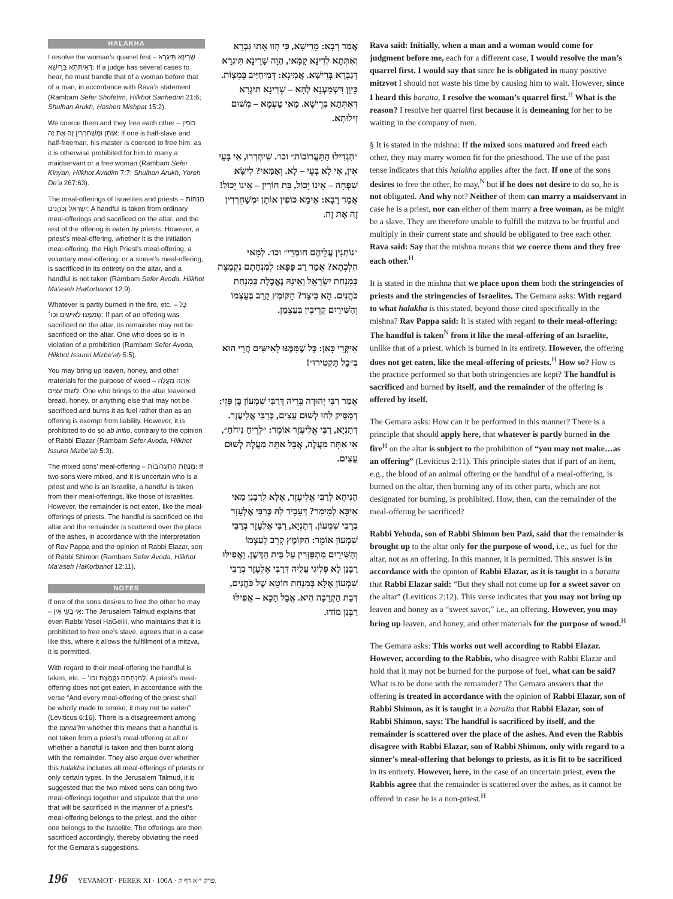HALAKHA
I resolve the woman’s quarrel first – שָׁרֵינָא תִּיגְרָא דְּאִיתְּתָא בְּרֵישָׁא: If a judge has several cases to hear, he must handle that of a woman before that of a man, in accordance with Rava’s statement (Rambam Sefer Shofetim, Hilkhot Sanhedrin 21:6; Shulḥan Arukh, Ḥoshen Mishpat 15:2).
We coerce them and they free each other – כּוֹפִין אוֹתָן וּמְשַׁחְרְרִין זֶה אֶת זֶה: If one is half-slave and half-freeman, his master is coerced to free him, as it is otherwise prohibited for him to marry a maidservant or a free woman (Rambam Sefer Kinyan, Hilkhot Avadim 7:7; Shulḥan Arukh, Yoreh De’a 267:63).
The meal-offerings of Israelites and priests – מִנְחוֹת יִשְׂרָאֵל וְכֹהֲנִים: A handful is taken from ordinary meal-offerings and sacrificed on the altar, and the rest of the offering is eaten by priests. However, a priest’s meal-offering, whether it is the initiation meal-offering, the High Priest’s meal-offering, a voluntary meal-offering, or a sinner’s meal-offering, is sacrificed in its entirety on the altar, and a handful is not taken (Rambam Sefer Avoda, Hilkhot Ma’aseh HaKorbanot 12:9).
Whatever is partly burned in the fire, etc. – כׇּל שֶׁמִּמֶּנּוּ לָאִישִּׁים וכו׳: If part of an offering was sacrificed on the altar, its remainder may not be sacrificed on the altar. One who does so is in violation of a prohibition (Rambam Sefer Avoda, Hilkhot Issurei Mizbe’aḥ 5:5).
You may bring up leaven, honey, and other materials for the purpose of wood – אַתָּה מַעֲלֶה לְשׁוּם עֵצִים: One who brings to the altar leavened bread, honey, or anything else that may not be sacrificed and burns it as fuel rather than as an offering is exempt from liability. However, it is prohibited to do so ab initio, contrary to the opinion of Rabbi Elazar (Rambam Sefer Avoda, Hilkhot Issurei Mizbe’aḥ 5:3).
The mixed sons’ meal-offering – מִנְחַת הַתַּעֲרוֹבוֹת: If two sons were mixed, and it is uncertain who is a priest and who is an Israelite, a handful is taken from their meal-offerings, like those of Israelites. However, the remainder is not eaten, like the meal-offerings of priests. The handful is sacrificed on the altar and the remainder is scattered over the place of the ashes, in accordance with the interpretation of Rav Pappa and the opinion of Rabbi Elazar, son of Rabbi Shimon (Rambam Sefer Avoda, Hilkhot Ma’aseh HaKorbanot 12:11).
NOTES
If one of the sons desires to free the other he may – אִי בָּעֵי אִין: The Jerusalem Talmud explains that even Rabbi Yosei HaGelili, who maintains that it is prohibited to free one’s slave, agrees that in a case like this, where it allows the fulfillment of a mitzva, it is permitted.
With regard to their meal-offering the handful is taken, etc. – לְמִנְחָתָם נִקְמֶצֶת וכו׳: A priest’s meal-offering does not get eaten, in accordance with the verse “And every meal-offering of the priest shall be wholly made to smoke; it may not be eaten” (Leviticus 6:16). There is a disagreement among the tanna’im whether this means that a handful is not taken from a priest’s meal-offering at all or whether a handful is taken and then burnt along with the remainder. They also argue over whether this halakha includes all meal-offerings of priests or only certain types. In the Jerusalem Talmud, it is suggested that the two mixed sons can bring two meal-offerings together and stipulate that the one that will be sacrificed in the manner of a priest’s meal-offering belongs to the priest, and the other one belongs to the Israelite. The offerings are then sacrificed accordingly, thereby obviating the need for the Gemara’s suggestions.
אֲמַר רָבָא: מֵרֵישָׁא, כִּי הָווּ אָתוּ גַּבְרָא וְאִתְּתָא לְדִינָא קַמָּאי, הֲוָה שָׁרֵינָא תִּיגְרָא דְּגַבְרָא בְּרֵישָׁא. אֲמִינָא: דְּמִיחַיַּיב בְּמִצְוֹת. כֵּיוָן דִּשְׁמַעְנָא לְהָא – שָׁרֵינָא תִּיגְרָא דְּאִתְּתָא בְּרֵישָׁא. מַאי טַעְמָא – מִשּׁוּם זִילוּתָא.
״הִגְדִּילוּ הַתַּעֲרוֹבוֹת״ וכו׳. שִׁיחְרְרוּ, אִי בָּעֵי אִין, אִי לָא בָּעֵי – לָא. וְאַמַּאי? לִישָּׂא שִׁפְחָה – אֵינוֹ יָכוֹל, בַּת חוֹרִין – אֵינוֹ יָכוֹל! אֲמַר רָבָא: אֵימָא כּוֹפִין אוֹתָן וּמְשַׁחְרְרִין זֶה אֶת זֶה.
״נוֹתְנִין עֲלֵיהֶם חוּמְרֵי״ וכו׳. לְמַאי הִלְכְתָא? אֲמַר רַב פָּפָּא: לְמִנְחָתָם נִקְמֶצֶת כְּמִנְחַת יִשְׂרָאֵל וְאֵינָהּ נֶאֱכֶלֶת כְּמִנְחַת כֹּהֲנִים. הָא כֵּיצַד? הַקּוֹמֶץ קָרֵב בְּעַצְמוֹ וְהַשִּׁירַיִם קְרֵיבִין בְּעַצְמָן.
אִיקְּרֵי כָּאן: כׇּל שֶׁמִּמֶּנּוּ לָאִישִּׁים הֲרֵי הוּא בְּ״בַל תַּקְטִירוּ״!
אָמַר רַבִּי יְהוּדָה בְּרֵיהּ דְּרַבִּי שִׁמְעוֹן בֶּן פָּזִי: דְּמַסֵּיק לְהוּ לְשׁוּם עֵצִים, כְּרַבִּי אֱלִיעֶזֶר. דְּתַנְיָא, רַבִּי אֱלִיעֶזֶר אוֹמֵר: ״לְרֵיחַ נִיחֹחַ״, אִי אַתָּה מַעֲלֶה, אֲבָל אַתָּה מַעֲלֶה לְשׁוּם עֵצִים.
הָנִיחָא לְרַבִּי אֱלִיעֶזֶר, אֶלָּא לְרַבָּנַן מַאי אִיכָּא לְמֵימַר? דְּעָבֵיד לַהּ כְּרַבִּי אֶלְעָזָר בְּרַבִּי שִׁמְעוֹן. דְּתַנְיָא, רַבִּי אֶלְעָזָר בְּרַבִּי שִׁמְעוֹן אוֹמֵר: הַקּוֹמֶץ קָרֵב לְעַצְמוֹ וְהַשִּׁירַיִם מִתְפַּזְּרִין עַל בֵּית הַדֶּשֶׁן. וַאֲפִילּוּ רַבָּנַן לָא פְּלִיגִי עֲלֵיהּ דְּרַבִּי אֶלְעָזָר בְּרַבִּי שִׁמְעוֹן אֶלָּא בְּמִנְחַת חוֹטֵא שֶׁל כֹּהֲנִים, דְּבַת הַקְרָבָה הִיא. אֲבָל הָכָא – אֲפִילּוּ רַבָּנַן מוֹדוּ.
Rava said: Initially, when a man and a woman would come for judgment before me, each for a different case, I would resolve the man’s quarrel first. I would say that since he is obligated in many positive mitzvot I should not waste his time by causing him to wait. However, since I heard this baraita, I resolve the woman’s quarrel first.<sup>H</sup> What is the reason? I resolve her quarrel first because it is demeaning for her to be waiting in the company of men.
§ It is stated in the mishna: If the mixed sons matured and freed each other, they may marry women fit for the priesthood. The use of the past tense indicates that this halakha applies after the fact. If one of the sons desires to free the other, he may,<sup>N</sup> but if he does not desire to do so, he is not obligated. And why not? Neither of them can marry a maidservant in case he is a priest, nor can either of them marry a free woman, as he might be a slave. They are therefore unable to fulfill the mitzva to be fruitful and multiply in their current state and should be obligated to free each other. Rava said: Say that the mishna means that we coerce them and they free each other.<sup>H</sup>
It is stated in the mishna that we place upon them both the stringencies of priests and the stringencies of Israelites. The Gemara asks: With regard to what halakha is this stated, beyond those cited specifically in the mishna? Rav Pappa said: It is stated with regard to their meal-offering: The handful is taken<sup>N</sup> from it like the meal-offering of an Israelite, unlike that of a priest, which is burned in its entirety. However, the offering does not get eaten, like the meal-offering of priests.<sup>H</sup> How so? How is the practice performed so that both stringencies are kept? The handful is sacrificed and burned by itself, and the remainder of the offering is offered by itself.
The Gemara asks: How can it be performed in this manner? There is a principle that should apply here, that whatever is partly burned in the fire<sup>H</sup> on the altar is subject to the prohibition of “you may not make…as an offering” (Leviticus 2:11). This principle states that if part of an item, e.g., the blood of an animal offering or the handful of a meal-offering, is burned on the altar, then burning any of its other parts, which are not designated for burning, is prohibited. How, then, can the remainder of the meal-offering be sacrificed?
Rabbi Yehuda, son of Rabbi Shimon ben Pazi, said that the remainder is brought up to the altar only for the purpose of wood, i.e., as fuel for the altar, not as an offering. In this manner, it is permitted. This answer is in accordance with the opinion of Rabbi Elazar, as it is taught in a baraita that Rabbi Elazar said: “But they shall not come up for a sweet savor on the altar” (Leviticus 2:12). This verse indicates that you may not bring up leaven and honey as a “sweet savor,” i.e., an offering. However, you may bring up leaven, and honey, and other materials for the purpose of wood.<sup>H</sup>
The Gemara asks: This works out well according to Rabbi Elazar. However, according to the Rabbis, who disagree with Rabbi Elazar and hold that it may not be burned for the purpose of fuel, what can be said? What is to be done with the remainder? The Gemara answers that the offering is treated in accordance with the opinion of Rabbi Elazar, son of Rabbi Shimon, as it is taught in a baraita that Rabbi Elazar, son of Rabbi Shimon, says: The handful is sacrificed by itself, and the remainder is scattered over the place of the ashes. And even the Rabbis disagree with Rabbi Elazar, son of Rabbi Shimon, only with regard to a sinner’s meal-offering that belongs to priests, as it is fit to be sacrificed in its entirety. However, here, in the case of an uncertain priest, even the Rabbis agree that the remainder is scattered over the ashes, as it cannot be offered in case he is a non-priest.<sup>H</sup>
196 YEVAMOT · PEREK XI · 100A · פרק י״א דף ק.